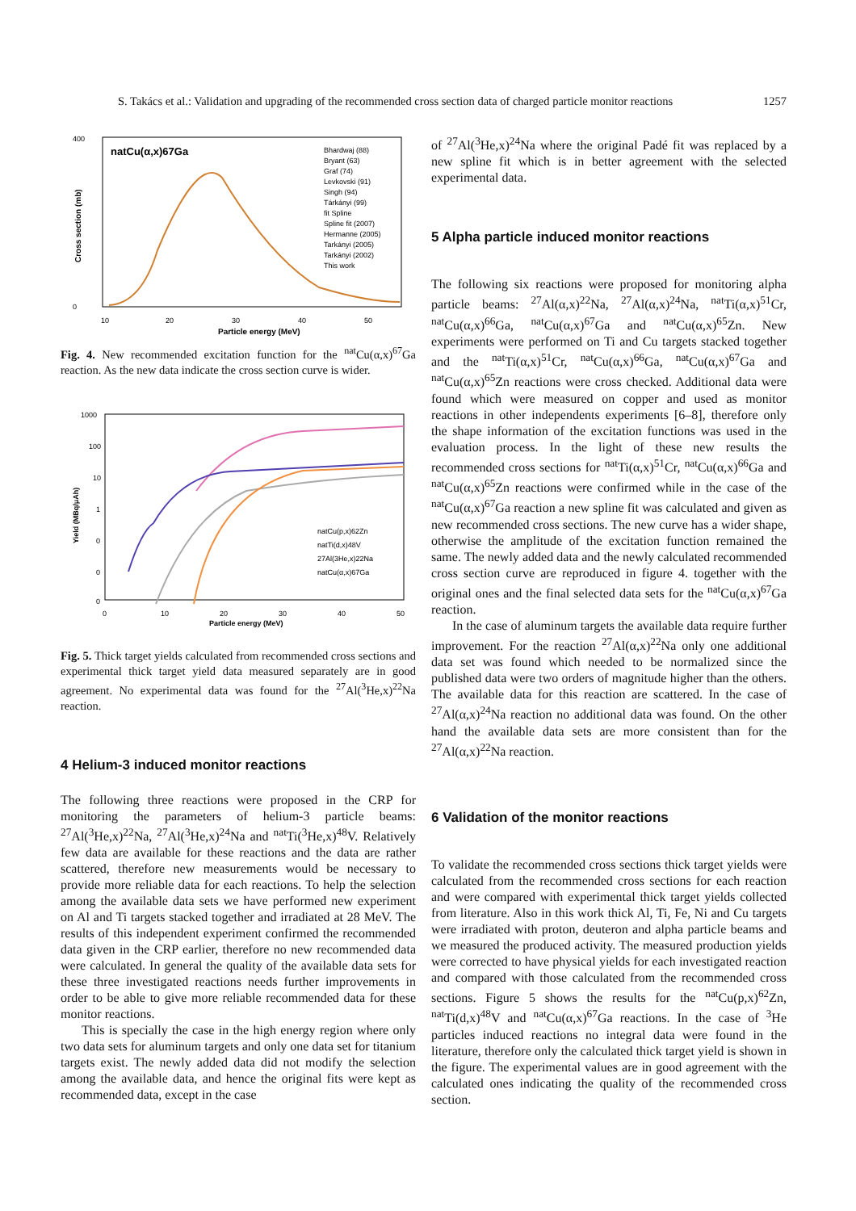S. Takács et al.: Validation and upgrading of the recommended cross section data of charged particle monitor reactions 1257
natCu(α,x)67Ga
400
0
Cross section (mb)
10
20
30
40
50
Particle energy (MeV)
Bhardwaj (88)
Bryant (63)
Graf (74)
Levkovski (91)
Singh (94)
Tárkányi (99)
fit Spline
Spline fit (2007)
Hermanne (2005)
Tarkányi (2005)
Tarkányi (2002)
This work
Fig. 4. New recommended excitation function for the <sup>nat</sup>Cu(α,x)<sup>67</sup>Ga reaction. As the new data indicate the cross section curve is wider.
1000
100
10
1
0
0
0
Yield (MBq/μAh)
0
10
20
30
40
50
Particle energy (MeV)
natCu(p,x)62Zn
natTi(d,x)48V
27Al(3He,x)22Na
natCu(α,x)67Ga
Fig. 5. Thick target yields calculated from recommended cross sections and experimental thick target yield data measured separately are in good agreement. No experimental data was found for the <sup>27</sup>Al(<sup>3</sup>He,x)<sup>22</sup>Na reaction.
4 Helium-3 induced monitor reactions
The following three reactions were proposed in the CRP for monitoring the parameters of helium-3 particle beams: <sup>27</sup>Al(<sup>3</sup>He,x)<sup>22</sup>Na, <sup>27</sup>Al(<sup>3</sup>He,x)<sup>24</sup>Na and <sup>nat</sup>Ti(<sup>3</sup>He,x)<sup>48</sup>V. Relatively few data are available for these reactions and the data are rather scattered, therefore new measurements would be necessary to provide more reliable data for each reactions. To help the selection among the available data sets we have performed new experiment on Al and Ti targets stacked together and irradiated at 28 MeV. The results of this independent experiment confirmed the recommended data given in the CRP earlier, therefore no new recommended data were calculated. In general the quality of the available data sets for these three investigated reactions needs further improvements in order to be able to give more reliable recommended data for these monitor reactions.
This is specially the case in the high energy region where only two data sets for aluminum targets and only one data set for titanium targets exist. The newly added data did not modify the selection among the available data, and hence the original fits were kept as recommended data, except in the case
of <sup>27</sup>Al(<sup>3</sup>He,x)<sup>24</sup>Na where the original Padé fit was replaced by a new spline fit which is in better agreement with the selected experimental data.
5 Alpha particle induced monitor reactions
The following six reactions were proposed for monitoring alpha particle beams: <sup>27</sup>Al(α,x)<sup>22</sup>Na, <sup>27</sup>Al(α,x)<sup>24</sup>Na, <sup>nat</sup>Ti(α,x)<sup>51</sup>Cr, <sup>nat</sup>Cu(α,x)<sup>66</sup>Ga, <sup>nat</sup>Cu(α,x)<sup>67</sup>Ga and <sup>nat</sup>Cu(α,x)<sup>65</sup>Zn. New experiments were performed on Ti and Cu targets stacked together and the <sup>nat</sup>Ti(α,x)<sup>51</sup>Cr, <sup>nat</sup>Cu(α,x)<sup>66</sup>Ga, <sup>nat</sup>Cu(α,x)<sup>67</sup>Ga and <sup>nat</sup>Cu(α,x)<sup>65</sup>Zn reactions were cross checked. Additional data were found which were measured on copper and used as monitor reactions in other independents experiments [6–8], therefore only the shape information of the excitation functions was used in the evaluation process. In the light of these new results the recommended cross sections for <sup>nat</sup>Ti(α,x)<sup>51</sup>Cr, <sup>nat</sup>Cu(α,x)<sup>66</sup>Ga and <sup>nat</sup>Cu(α,x)<sup>65</sup>Zn reactions were confirmed while in the case of the <sup>nat</sup>Cu(α,x)<sup>67</sup>Ga reaction a new spline fit was calculated and given as new recommended cross sections. The new curve has a wider shape, otherwise the amplitude of the excitation function remained the same. The newly added data and the newly calculated recommended cross section curve are reproduced in figure 4. together with the original ones and the final selected data sets for the <sup>nat</sup>Cu(α,x)<sup>67</sup>Ga reaction.
In the case of aluminum targets the available data require further improvement. For the reaction <sup>27</sup>Al(α,x)<sup>22</sup>Na only one additional data set was found which needed to be normalized since the published data were two orders of magnitude higher than the others. The available data for this reaction are scattered. In the case of <sup>27</sup>Al(α,x)<sup>24</sup>Na reaction no additional data was found. On the other hand the available data sets are more consistent than for the <sup>27</sup>Al(α,x)<sup>22</sup>Na reaction.
6 Validation of the monitor reactions
To validate the recommended cross sections thick target yields were calculated from the recommended cross sections for each reaction and were compared with experimental thick target yields collected from literature. Also in this work thick Al, Ti, Fe, Ni and Cu targets were irradiated with proton, deuteron and alpha particle beams and we measured the produced activity. The measured production yields were corrected to have physical yields for each investigated reaction and compared with those calculated from the recommended cross sections. Figure 5 shows the results for the <sup>nat</sup>Cu(p,x)<sup>62</sup>Zn, <sup>nat</sup>Ti(d,x)<sup>48</sup>V and <sup>nat</sup>Cu(α,x)<sup>67</sup>Ga reactions. In the case of <sup>3</sup>He particles induced reactions no integral data were found in the literature, therefore only the calculated thick target yield is shown in the figure. The experimental values are in good agreement with the calculated ones indicating the quality of the recommended cross section.